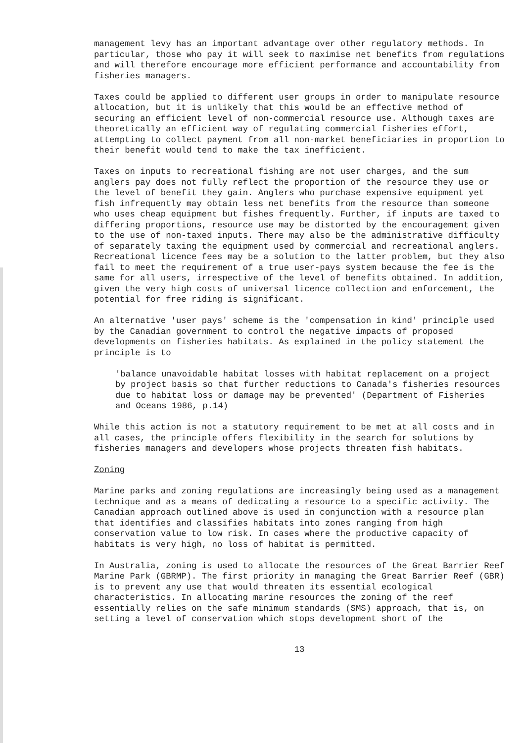management levy has an important advantage over other regulatory methods. In particular, those who pay it will seek to maximise net benefits from regulations and will therefore encourage more efficient performance and accountability from fisheries managers.
Taxes could be applied to different user groups in order to manipulate resource allocation, but it is unlikely that this would be an effective method of securing an efficient level of non-commercial resource use. Although taxes are theoretically an efficient way of regulating commercial fisheries effort, attempting to collect payment from all non-market beneficiaries in proportion to their benefit would tend to make the tax inefficient.
Taxes on inputs to recreational fishing are not user charges, and the sum anglers pay does not fully reflect the proportion of the resource they use or the level of benefit they gain. Anglers who purchase expensive equipment yet fish infrequently may obtain less net benefits from the resource than someone who uses cheap equipment but fishes frequently. Further, if inputs are taxed to differing proportions, resource use may be distorted by the encouragement given to the use of non-taxed inputs. There may also be the administrative difficulty of separately taxing the equipment used by commercial and recreational anglers. Recreational licence fees may be a solution to the latter problem, but they also fail to meet the requirement of a true user-pays system because the fee is the same for all users, irrespective of the level of benefits obtained. In addition, given the very high costs of universal licence collection and enforcement, the potential for free riding is significant.
An alternative 'user pays' scheme is the 'compensation in kind' principle used by the Canadian government to control the negative impacts of proposed developments on fisheries habitats. As explained in the policy statement the principle is to
'balance unavoidable habitat losses with habitat replacement on a project by project basis so that further reductions to Canada's fisheries resources due to habitat loss or damage may be prevented' (Department of Fisheries and Oceans 1986, p.14)
While this action is not a statutory requirement to be met at all costs and in all cases, the principle offers flexibility in the search for solutions by fisheries managers and developers whose projects threaten fish habitats.
Zoning
Marine parks and zoning regulations are increasingly being used as a management technique and as a means of dedicating a resource to a specific activity. The Canadian approach outlined above is used in conjunction with a resource plan that identifies and classifies habitats into zones ranging from high conservation value to low risk. In cases where the productive capacity of habitats is very high, no loss of habitat is permitted.
In Australia, zoning is used to allocate the resources of the Great Barrier Reef Marine Park (GBRMP). The first priority in managing the Great Barrier Reef (GBR) is to prevent any use that would threaten its essential ecological characteristics. In allocating marine resources the zoning of the reef essentially relies on the safe minimum standards (SMS) approach, that is, on setting a level of conservation which stops development short of the
13